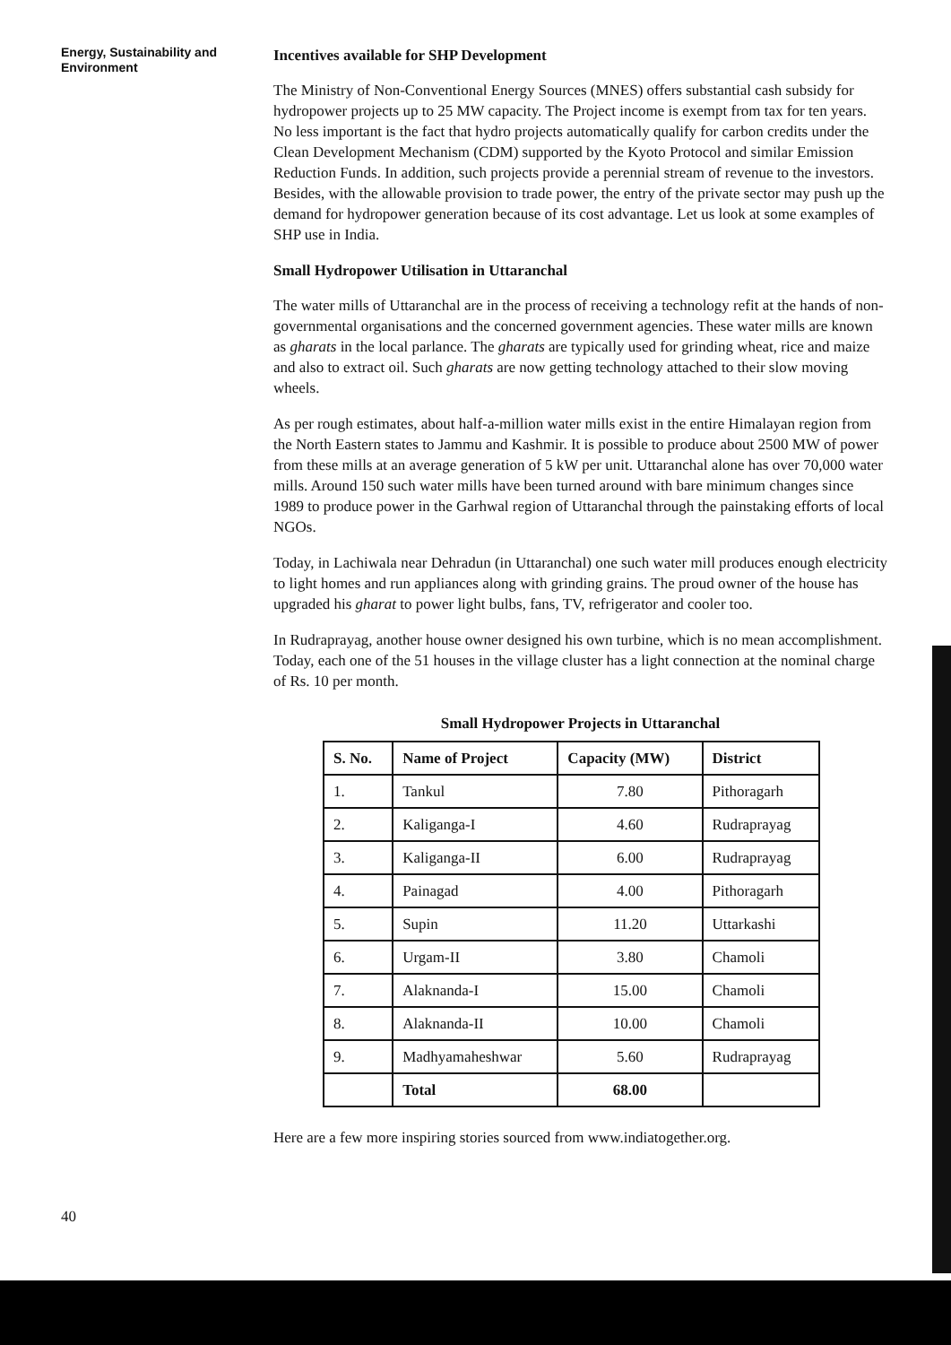Energy, Sustainability and Environment
Incentives available for SHP Development
The Ministry of Non-Conventional Energy Sources (MNES) offers substantial cash subsidy for hydropower projects up to 25 MW capacity. The Project income is exempt from tax for ten years. No less important is the fact that hydro projects automatically qualify for carbon credits under the Clean Development Mechanism (CDM) supported by the Kyoto Protocol and similar Emission Reduction Funds. In addition, such projects provide a perennial stream of revenue to the investors. Besides, with the allowable provision to trade power, the entry of the private sector may push up the demand for hydropower generation because of its cost advantage. Let us look at some examples of SHP use in India.
Small Hydropower Utilisation in Uttaranchal
The water mills of Uttaranchal are in the process of receiving a technology refit at the hands of non-governmental organisations and the concerned government agencies. These water mills are known as gharats in the local parlance. The gharats are typically used for grinding wheat, rice and maize and also to extract oil. Such gharats are now getting technology attached to their slow moving wheels.
As per rough estimates, about half-a-million water mills exist in the entire Himalayan region from the North Eastern states to Jammu and Kashmir. It is possible to produce about 2500 MW of power from these mills at an average generation of 5 kW per unit. Uttaranchal alone has over 70,000 water mills. Around 150 such water mills have been turned around with bare minimum changes since 1989 to produce power in the Garhwal region of Uttaranchal through the painstaking efforts of local NGOs.
Today, in Lachiwala near Dehradun (in Uttaranchal) one such water mill produces enough electricity to light homes and run appliances along with grinding grains. The proud owner of the house has upgraded his gharat to power light bulbs, fans, TV, refrigerator and cooler too.
In Rudraprayag, another house owner designed his own turbine, which is no mean accomplishment. Today, each one of the 51 houses in the village cluster has a light connection at the nominal charge of Rs. 10 per month.
Small Hydropower Projects in Uttaranchal
| S. No. | Name of Project | Capacity (MW) | District |
| --- | --- | --- | --- |
| 1. | Tankul | 7.80 | Pithoragarh |
| 2. | Kaliganga-I | 4.60 | Rudraprayag |
| 3. | Kaliganga-II | 6.00 | Rudraprayag |
| 4. | Painagad | 4.00 | Pithoragarh |
| 5. | Supin | 11.20 | Uttarkashi |
| 6. | Urgam-II | 3.80 | Chamoli |
| 7. | Alaknanda-I | 15.00 | Chamoli |
| 8. | Alaknanda-II | 10.00 | Chamoli |
| 9. | Madhyamaheshwar | 5.60 | Rudraprayag |
| | Total | 68.00 | |
Here are a few more inspiring stories sourced from www.indiatogether.org.
40